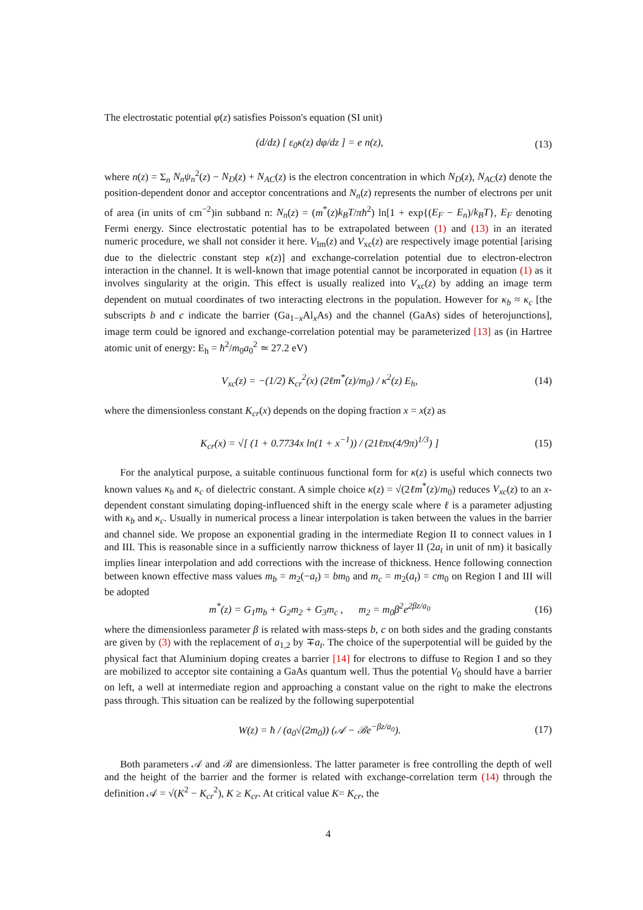The electrostatic potential φ(z) satisfies Poisson's equation (SI unit)
(d/dz) [ ε<sub>0</sub>κ(z) dφ/dz ] = e n(z), (13)
where n(z) = Σ<sub>n</sub> N<sub>n</sub>ψ<sub>n</sub><sup>2</sup>(z) − N<sub>D</sub>(z) + N<sub>AC</sub>(z) is the electron concentration in which N<sub>D</sub>(z), N<sub>AC</sub>(z) denote the position-dependent donor and acceptor concentrations and N<sub>n</sub>(z) represents the number of electrons per unit of area (in units of cm<sup>−2</sup>)in subband n: N<sub>n</sub>(z) = (m<sup>*</sup>(z)k<sub>B</sub>T/πħ<sup>2</sup>) ln[1 + exp{(E<sub>F</sub> − E<sub>n</sub>)/k<sub>B</sub>T}, E<sub>F</sub> denoting Fermi energy. Since electrostatic potential has to be extrapolated between (1) and (13) in an iterated numeric procedure, we shall not consider it here. V<sub>Im</sub>(z) and V<sub>xc</sub>(z) are respectively image potential [arising due to the dielectric constant step κ(z)] and exchange-correlation potential due to electron-electron interaction in the channel. It is well-known that image potential cannot be incorporated in equation (1) as it involves singularity at the origin. This effect is usually realized into V<sub>xc</sub>(z) by adding an image term dependent on mutual coordinates of two interacting electrons in the population. However for κ<sub>b</sub> ≈ κ<sub>c</sub> [the subscripts b and c indicate the barrier (Ga<sub>1−x</sub>Al<sub>x</sub>As) and the channel (GaAs) sides of heterojunctions], image term could be ignored and exchange-correlation potential may be parameterized [13] as (in Hartree atomic unit of energy: E<sub>h</sub> = ħ<sup>2</sup>/m<sub>0</sub>a<sub>0</sub><sup>2</sup> ≃ 27.2 eV)
V<sub>xc</sub>(z) = −(1/2) K<sub>cr</sub><sup>2</sup>(x) (2ℓm<sup>*</sup>(z)/m<sub>0</sub>) / κ<sup>2</sup>(z) E<sub>h</sub>, (14)
where the dimensionless constant K<sub>cr</sub>(x) depends on the doping fraction x = x(z) as
K<sub>cr</sub>(x) = √[ (1 + 0.7734x ln(1 + x<sup>−1</sup>)) / (21ℓπx(4/9π)<sup>1/3</sup>) ] (15)
For the analytical purpose, a suitable continuous functional form for κ(z) is useful which connects two known values κ<sub>b</sub> and κ<sub>c</sub> of dielectric constant. A simple choice κ(z) = √(2ℓm<sup>*</sup>(z)/m<sub>0</sub>) reduces V<sub>xc</sub>(z) to an x-dependent constant simulating doping-influenced shift in the energy scale where ℓ is a parameter adjusting with κ<sub>b</sub> and κ<sub>c</sub>. Usually in numerical process a linear interpolation is taken between the values in the barrier and channel side. We propose an exponential grading in the intermediate Region II to connect values in I and III. This is reasonable since in a sufficiently narrow thickness of layer II (2a<sub>t</sub> in unit of nm) it basically implies linear interpolation and add corrections with the increase of thickness. Hence following connection between known effective mass values m<sub>b</sub> = m<sub>2</sub>(−a<sub>t</sub>) = bm<sub>0</sub> and m<sub>c</sub> = m<sub>2</sub>(a<sub>t</sub>) = cm<sub>0</sub> on Region I and III will be adopted
m<sup>*</sup>(z) = G<sub>1</sub>m<sub>b</sub> + G<sub>2</sub>m<sub>2</sub> + G<sub>3</sub>m<sub>c</sub> , m<sub>2</sub> = m<sub>0</sub>β<sup>2</sup>e<sup>2βz/a<sub>0</sub></sup> (16)
where the dimensionless parameter β is related with mass-steps b, c on both sides and the grading constants are given by (3) with the replacement of a<sub>1,2</sub> by ∓a<sub>t</sub>. The choice of the superpotential will be guided by the physical fact that Aluminium doping creates a barrier [14] for electrons to diffuse to Region I and so they are mobilized to acceptor site containing a GaAs quantum well. Thus the potential V<sub>0</sub> should have a barrier on left, a well at intermediate region and approaching a constant value on the right to make the electrons pass through. This situation can be realized by the following superpotential
W(z) = ħ / (a<sub>0</sub>√(2m<sub>0</sub>)) (𝒜 − ℬe<sup>−βz/a<sub>0</sub></sup>). (17)
Both parameters 𝒜 and ℬ are dimensionless. The latter parameter is free controlling the depth of well and the height of the barrier and the former is related with exchange-correlation term (14) through the definition 𝒜 = √(K<sup>2</sup> − K<sub>cr</sub><sup>2</sup>), K ≥ K<sub>cr</sub>. At critical value K= K<sub>cr</sub>, the
4